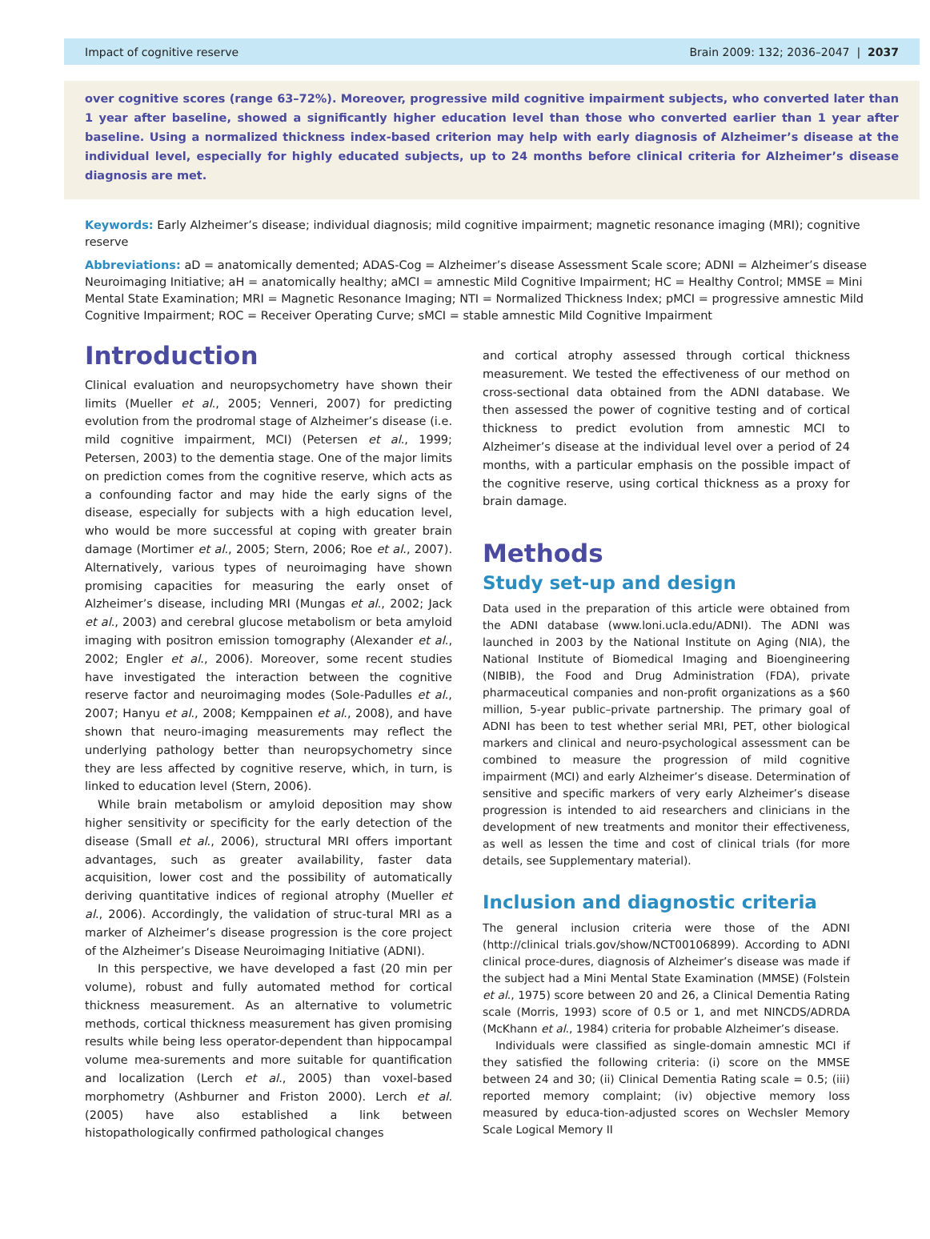Impact of cognitive reserve Brain 2009: 132; 2036–2047 | 2037
over cognitive scores (range 63–72%). Moreover, progressive mild cognitive impairment subjects, who converted later than 1 year after baseline, showed a significantly higher education level than those who converted earlier than 1 year after baseline. Using a normalized thickness index-based criterion may help with early diagnosis of Alzheimer’s disease at the individual level, especially for highly educated subjects, up to 24 months before clinical criteria for Alzheimer’s disease diagnosis are met.
Keywords: Early Alzheimer’s disease; individual diagnosis; mild cognitive impairment; magnetic resonance imaging (MRI); cognitive reserve
Abbreviations: aD = anatomically demented; ADAS-Cog = Alzheimer’s disease Assessment Scale score; ADNI = Alzheimer’s disease Neuroimaging Initiative; aH = anatomically healthy; aMCI = amnestic Mild Cognitive Impairment; HC = Healthy Control; MMSE = Mini Mental State Examination; MRI = Magnetic Resonance Imaging; NTI = Normalized Thickness Index; pMCI = progressive amnestic Mild Cognitive Impairment; ROC = Receiver Operating Curve; sMCI = stable amnestic Mild Cognitive Impairment
Introduction
Clinical evaluation and neuropsychometry have shown their limits (Mueller et al., 2005; Venneri, 2007) for predicting evolution from the prodromal stage of Alzheimer’s disease (i.e. mild cognitive impairment, MCI) (Petersen et al., 1999; Petersen, 2003) to the dementia stage. One of the major limits on prediction comes from the cognitive reserve, which acts as a confounding factor and may hide the early signs of the disease, especially for subjects with a high education level, who would be more successful at coping with greater brain damage (Mortimer et al., 2005; Stern, 2006; Roe et al., 2007). Alternatively, various types of neuroimaging have shown promising capacities for measuring the early onset of Alzheimer’s disease, including MRI (Mungas et al., 2002; Jack et al., 2003) and cerebral glucose metabolism or beta amyloid imaging with positron emission tomography (Alexander et al., 2002; Engler et al., 2006). Moreover, some recent studies have investigated the interaction between the cognitive reserve factor and neuroimaging modes (Sole-Padulles et al., 2007; Hanyu et al., 2008; Kemppainen et al., 2008), and have shown that neuro-imaging measurements may reflect the underlying pathology better than neuropsychometry since they are less affected by cognitive reserve, which, in turn, is linked to education level (Stern, 2006).
While brain metabolism or amyloid deposition may show higher sensitivity or specificity for the early detection of the disease (Small et al., 2006), structural MRI offers important advantages, such as greater availability, faster data acquisition, lower cost and the possibility of automatically deriving quantitative indices of regional atrophy (Mueller et al., 2006). Accordingly, the validation of struc-tural MRI as a marker of Alzheimer’s disease progression is the core project of the Alzheimer’s Disease Neuroimaging Initiative (ADNI).
In this perspective, we have developed a fast (20 min per volume), robust and fully automated method for cortical thickness measurement. As an alternative to volumetric methods, cortical thickness measurement has given promising results while being less operator-dependent than hippocampal volume mea-surements and more suitable for quantification and localization (Lerch et al., 2005) than voxel-based morphometry (Ashburner and Friston 2000). Lerch et al. (2005) have also established a link between histopathologically confirmed pathological changes
and cortical atrophy assessed through cortical thickness measurement. We tested the effectiveness of our method on cross-sectional data obtained from the ADNI database. We then assessed the power of cognitive testing and of cortical thickness to predict evolution from amnestic MCI to Alzheimer’s disease at the individual level over a period of 24 months, with a particular emphasis on the possible impact of the cognitive reserve, using cortical thickness as a proxy for brain damage.
Methods
Study set-up and design
Data used in the preparation of this article were obtained from the ADNI database (www.loni.ucla.edu/ADNI). The ADNI was launched in 2003 by the National Institute on Aging (NIA), the National Institute of Biomedical Imaging and Bioengineering (NIBIB), the Food and Drug Administration (FDA), private pharmaceutical companies and non-profit organizations as a $60 million, 5-year public–private partnership. The primary goal of ADNI has been to test whether serial MRI, PET, other biological markers and clinical and neuro-psychological assessment can be combined to measure the progression of mild cognitive impairment (MCI) and early Alzheimer’s disease. Determination of sensitive and specific markers of very early Alzheimer’s disease progression is intended to aid researchers and clinicians in the development of new treatments and monitor their effectiveness, as well as lessen the time and cost of clinical trials (for more details, see Supplementary material).
Inclusion and diagnostic criteria
The general inclusion criteria were those of the ADNI (http://clinical trials.gov/show/NCT00106899). According to ADNI clinical proce-dures, diagnosis of Alzheimer’s disease was made if the subject had a Mini Mental State Examination (MMSE) (Folstein et al., 1975) score between 20 and 26, a Clinical Dementia Rating scale (Morris, 1993) score of 0.5 or 1, and met NINCDS/ADRDA (McKhann et al., 1984) criteria for probable Alzheimer’s disease.
Individuals were classified as single-domain amnestic MCI if they satisfied the following criteria: (i) score on the MMSE between 24 and 30; (ii) Clinical Dementia Rating scale = 0.5; (iii) reported memory complaint; (iv) objective memory loss measured by educa-tion-adjusted scores on Wechsler Memory Scale Logical Memory II